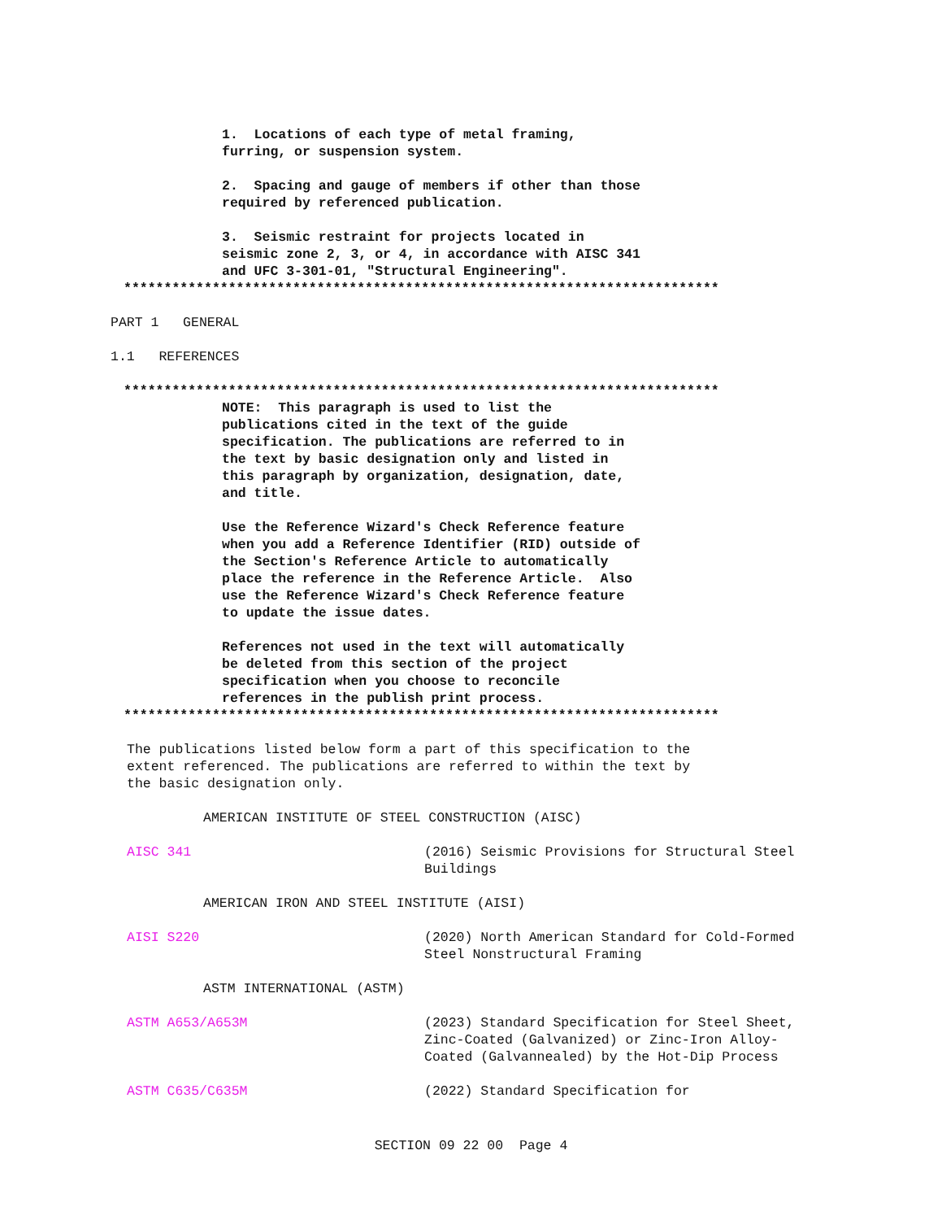1. Locations of each type of metal framing, furring, or suspension system.
2. Spacing and gauge of members if other than those required by referenced publication.
3. Seismic restraint for projects located in seismic zone 2, 3, or 4, in accordance with AISC 341 and UFC 3-301-01, "Structural Engineering".
**************************************************************************
PART 1 GENERAL
1.1 REFERENCES
**************************************************************************
NOTE: This paragraph is used to list the publications cited in the text of the guide specification. The publications are referred to in the text by basic designation only and listed in this paragraph by organization, designation, date, and title. Use the Reference Wizard's Check Reference feature when you add a Reference Identifier (RID) outside of the Section's Reference Article to automatically place the reference in the Reference Article. Also use the Reference Wizard's Check Reference feature to update the issue dates. References not used in the text will automatically be deleted from this section of the project specification when you choose to reconcile references in the publish print process.
**************************************************************************
The publications listed below form a part of this specification to the
extent referenced. The publications are referred to within the text by
the basic designation only.
AMERICAN INSTITUTE OF STEEL CONSTRUCTION (AISC)
AISC 341 (2016) Seismic Provisions for Structural Steel Buildings
AMERICAN IRON AND STEEL INSTITUTE (AISI)
AISI S220 (2020) North American Standard for Cold-Formed Steel Nonstructural Framing
ASTM INTERNATIONAL (ASTM)
ASTM A653/A653M (2023) Standard Specification for Steel Sheet, Zinc-Coated (Galvanized) or Zinc-Iron Alloy-Coated (Galvannealed) by the Hot-Dip Process
ASTM C635/C635M (2022) Standard Specification for
SECTION 09 22 00 Page 4